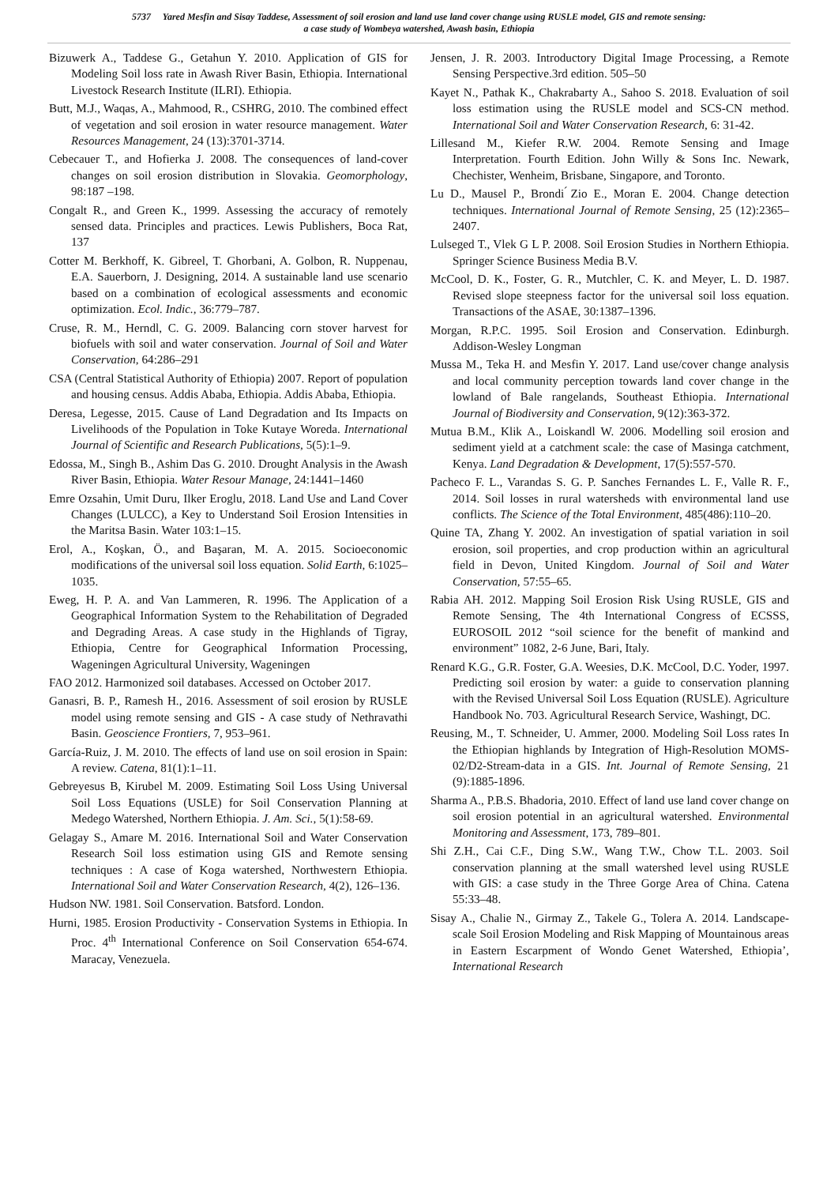5737 Yared Mesfin and Sisay Taddese, Assessment of soil erosion and land use land cover change using RUSLE model, GIS and remote sensing:
a case study of Wombeya watershed, Awash basin, Ethiopia
Bizuwerk A., Taddese G., Getahun Y. 2010. Application of GIS for Modeling Soil loss rate in Awash River Basin, Ethiopia. International Livestock Research Institute (ILRI). Ethiopia.
Butt, M.J., Waqas, A., Mahmood, R., CSHRG, 2010. The combined effect of vegetation and soil erosion in water resource management. Water Resources Management, 24 (13):3701-3714.
Cebecauer T., and Hofierka J. 2008. The consequences of land-cover changes on soil erosion distribution in Slovakia. Geomorphology, 98:187 –198.
Congalt R., and Green K., 1999. Assessing the accuracy of remotely sensed data. Principles and practices. Lewis Publishers, Boca Rat, 137
Cotter M. Berkhoff, K. Gibreel, T. Ghorbani, A. Golbon, R. Nuppenau, E.A. Sauerborn, J. Designing, 2014. A sustainable land use scenario based on a combination of ecological assessments and economic optimization. Ecol. Indic., 36:779–787.
Cruse, R. M., Herndl, C. G. 2009. Balancing corn stover harvest for biofuels with soil and water conservation. Journal of Soil and Water Conservation, 64:286–291
CSA (Central Statistical Authority of Ethiopia) 2007. Report of population and housing census. Addis Ababa, Ethiopia. Addis Ababa, Ethiopia.
Deresa, Legesse, 2015. Cause of Land Degradation and Its Impacts on Livelihoods of the Population in Toke Kutaye Woreda. International Journal of Scientific and Research Publications, 5(5):1–9.
Edossa, M., Singh B., Ashim Das G. 2010. Drought Analysis in the Awash River Basin, Ethiopia. Water Resour Manage, 24:1441–1460
Emre Ozsahin, Umit Duru, Ilker Eroglu, 2018. Land Use and Land Cover Changes (LULCC), a Key to Understand Soil Erosion Intensities in the Maritsa Basin. Water 103:1–15.
Erol, A., Koşkan, Ö., and Başaran, M. A. 2015. Socioeconomic modifications of the universal soil loss equation. Solid Earth, 6:1025–1035.
Eweg, H. P. A. and Van Lammeren, R. 1996. The Application of a Geographical Information System to the Rehabilitation of Degraded and Degrading Areas. A case study in the Highlands of Tigray, Ethiopia, Centre for Geographical Information Processing, Wageningen Agricultural University, Wageningen
FAO 2012. Harmonized soil databases. Accessed on October 2017.
Ganasri, B. P., Ramesh H., 2016. Assessment of soil erosion by RUSLE model using remote sensing and GIS - A case study of Nethravathi Basin. Geoscience Frontiers, 7, 953–961.
García-Ruiz, J. M. 2010. The effects of land use on soil erosion in Spain: A review. Catena, 81(1):1–11.
Gebreyesus B, Kirubel M. 2009. Estimating Soil Loss Using Universal Soil Loss Equations (USLE) for Soil Conservation Planning at Medego Watershed, Northern Ethiopia. J. Am. Sci., 5(1):58-69.
Gelagay S., Amare M. 2016. International Soil and Water Conservation Research Soil loss estimation using GIS and Remote sensing techniques : A case of Koga watershed, Northwestern Ethiopia. International Soil and Water Conservation Research, 4(2), 126–136.
Hudson NW. 1981. Soil Conservation. Batsford. London.
Hurni, 1985. Erosion Productivity - Conservation Systems in Ethiopia. In Proc. 4<sup>th</sup> International Conference on Soil Conservation 654-674. Maracay, Venezuela.
Jensen, J. R. 2003. Introductory Digital Image Processing, a Remote Sensing Perspective.3rd edition. 505–50
Kayet N., Pathak K., Chakrabarty A., Sahoo S. 2018. Evaluation of soil loss estimation using the RUSLE model and SCS-CN method. International Soil and Water Conservation Research, 6: 31-42.
Lillesand M., Kiefer R.W. 2004. Remote Sensing and Image Interpretation. Fourth Edition. John Willy & Sons Inc. Newark, Chechister, Wenheim, Brisbane, Singapore, and Toronto.
Lu D., Mausel P., Brondi ́Zio E., Moran E. 2004. Change detection techniques. International Journal of Remote Sensing, 25 (12):2365–2407.
Lulseged T., Vlek G L P. 2008. Soil Erosion Studies in Northern Ethiopia. Springer Science Business Media B.V.
McCool, D. K., Foster, G. R., Mutchler, C. K. and Meyer, L. D. 1987. Revised slope steepness factor for the universal soil loss equation. Transactions of the ASAE, 30:1387–1396.
Morgan, R.P.C. 1995. Soil Erosion and Conservation. Edinburgh. Addison-Wesley Longman
Mussa M., Teka H. and Mesfin Y. 2017. Land use/cover change analysis and local community perception towards land cover change in the lowland of Bale rangelands, Southeast Ethiopia. International Journal of Biodiversity and Conservation, 9(12):363-372.
Mutua B.M., Klik A., Loiskandl W. 2006. Modelling soil erosion and sediment yield at a catchment scale: the case of Masinga catchment, Kenya. Land Degradation & Development, 17(5):557-570.
Pacheco F. L., Varandas S. G. P. Sanches Fernandes L. F., Valle R. F., 2014. Soil losses in rural watersheds with environmental land use conflicts. The Science of the Total Environment, 485(486):110–20.
Quine TA, Zhang Y. 2002. An investigation of spatial variation in soil erosion, soil properties, and crop production within an agricultural field in Devon, United Kingdom. Journal of Soil and Water Conservation, 57:55–65.
Rabia AH. 2012. Mapping Soil Erosion Risk Using RUSLE, GIS and Remote Sensing, The 4th International Congress of ECSSS, EUROSOIL 2012 “soil science for the benefit of mankind and environment” 1082, 2-6 June, Bari, Italy.
Renard K.G., G.R. Foster, G.A. Weesies, D.K. McCool, D.C. Yoder, 1997. Predicting soil erosion by water: a guide to conservation planning with the Revised Universal Soil Loss Equation (RUSLE). Agriculture Handbook No. 703. Agricultural Research Service, Washingt, DC.
Reusing, M., T. Schneider, U. Ammer, 2000. Modeling Soil Loss rates In the Ethiopian highlands by Integration of High-Resolution MOMS-02/D2-Stream-data in a GIS. Int. Journal of Remote Sensing, 21 (9):1885-1896.
Sharma A., P.B.S. Bhadoria, 2010. Effect of land use land cover change on soil erosion potential in an agricultural watershed. Environmental Monitoring and Assessment, 173, 789–801.
Shi Z.H., Cai C.F., Ding S.W., Wang T.W., Chow T.L. 2003. Soil conservation planning at the small watershed level using RUSLE with GIS: a case study in the Three Gorge Area of China. Catena 55:33–48.
Sisay A., Chalie N., Girmay Z., Takele G., Tolera A. 2014. Landscape-scale Soil Erosion Modeling and Risk Mapping of Mountainous areas in Eastern Escarpment of Wondo Genet Watershed, Ethiopia’, International Research